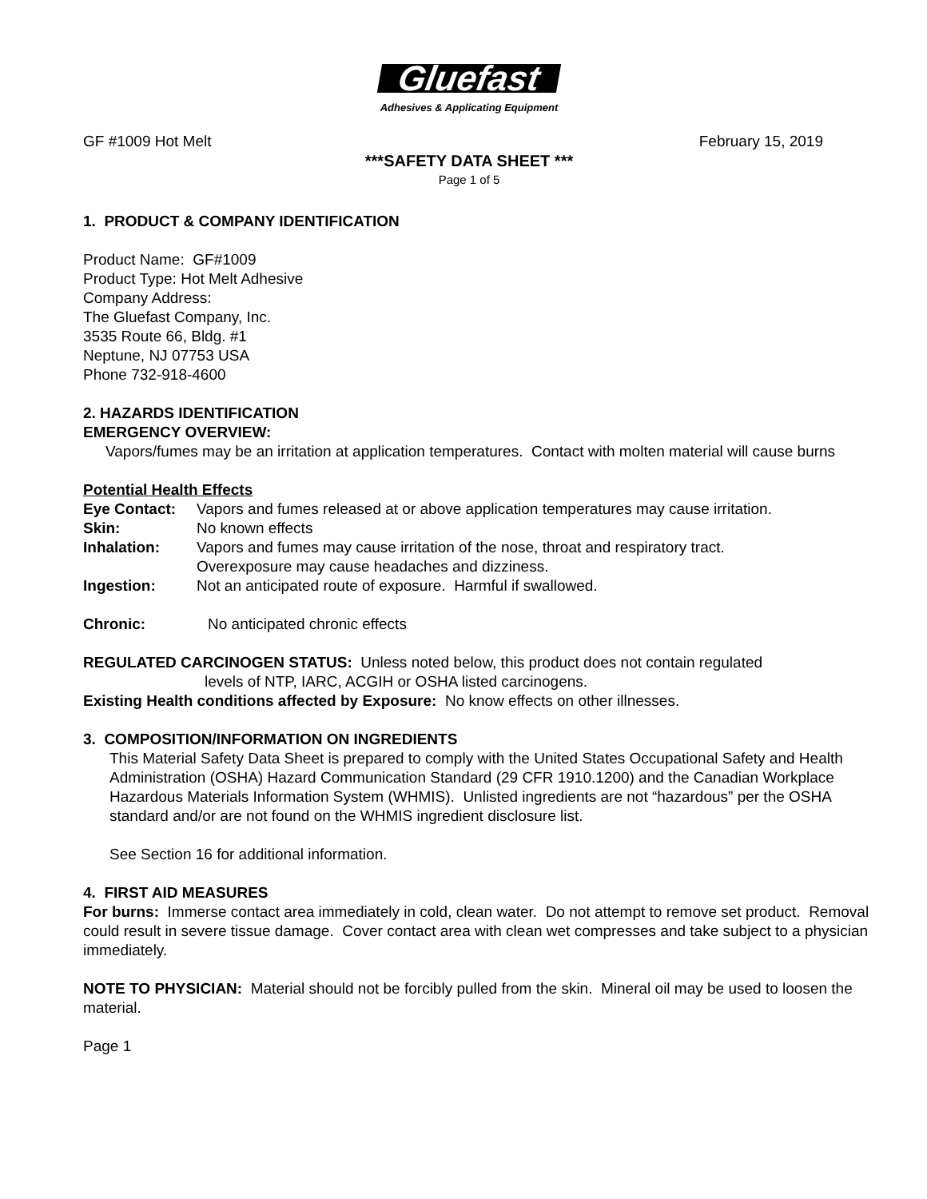Gluefast
Adhesives & Applicating Equipment
GF #1009 Hot Melt February 15, 2019
***SAFETY DATA SHEET ***
Page 1 of 5
1. PRODUCT & COMPANY IDENTIFICATION
Product Name: GF#1009
Product Type: Hot Melt Adhesive
Company Address:
The Gluefast Company, Inc.
3535 Route 66, Bldg. #1
Neptune, NJ 07753 USA
Phone 732-918-4600
2. HAZARDS IDENTIFICATION
EMERGENCY OVERVIEW:
Vapors/fumes may be an irritation at application temperatures. Contact with molten material will cause burns
Potential Health Effects
Eye Contact: Vapors and fumes released at or above application temperatures may cause irritation.
Skin: No known effects
Inhalation: Vapors and fumes may cause irritation of the nose, throat and respiratory tract.
Overexposure may cause headaches and dizziness.
Ingestion: Not an anticipated route of exposure. Harmful if swallowed.
Chronic: No anticipated chronic effects
REGULATED CARCINOGEN STATUS: Unless noted below, this product does not contain regulated
levels of NTP, IARC, ACGIH or OSHA listed carcinogens.
Existing Health conditions affected by Exposure: No know effects on other illnesses.
3. COMPOSITION/INFORMATION ON INGREDIENTS
This Material Safety Data Sheet is prepared to comply with the United States Occupational Safety and Health Administration (OSHA) Hazard Communication Standard (29 CFR 1910.1200) and the Canadian Workplace Hazardous Materials Information System (WHMIS). Unlisted ingredients are not “hazardous” per the OSHA standard and/or are not found on the WHMIS ingredient disclosure list.
See Section 16 for additional information.
4. FIRST AID MEASURES
For burns: Immerse contact area immediately in cold, clean water. Do not attempt to remove set product. Removal could result in severe tissue damage. Cover contact area with clean wet compresses and take subject to a physician immediately.
NOTE TO PHYSICIAN: Material should not be forcibly pulled from the skin. Mineral oil may be used to loosen the material.
Page 1